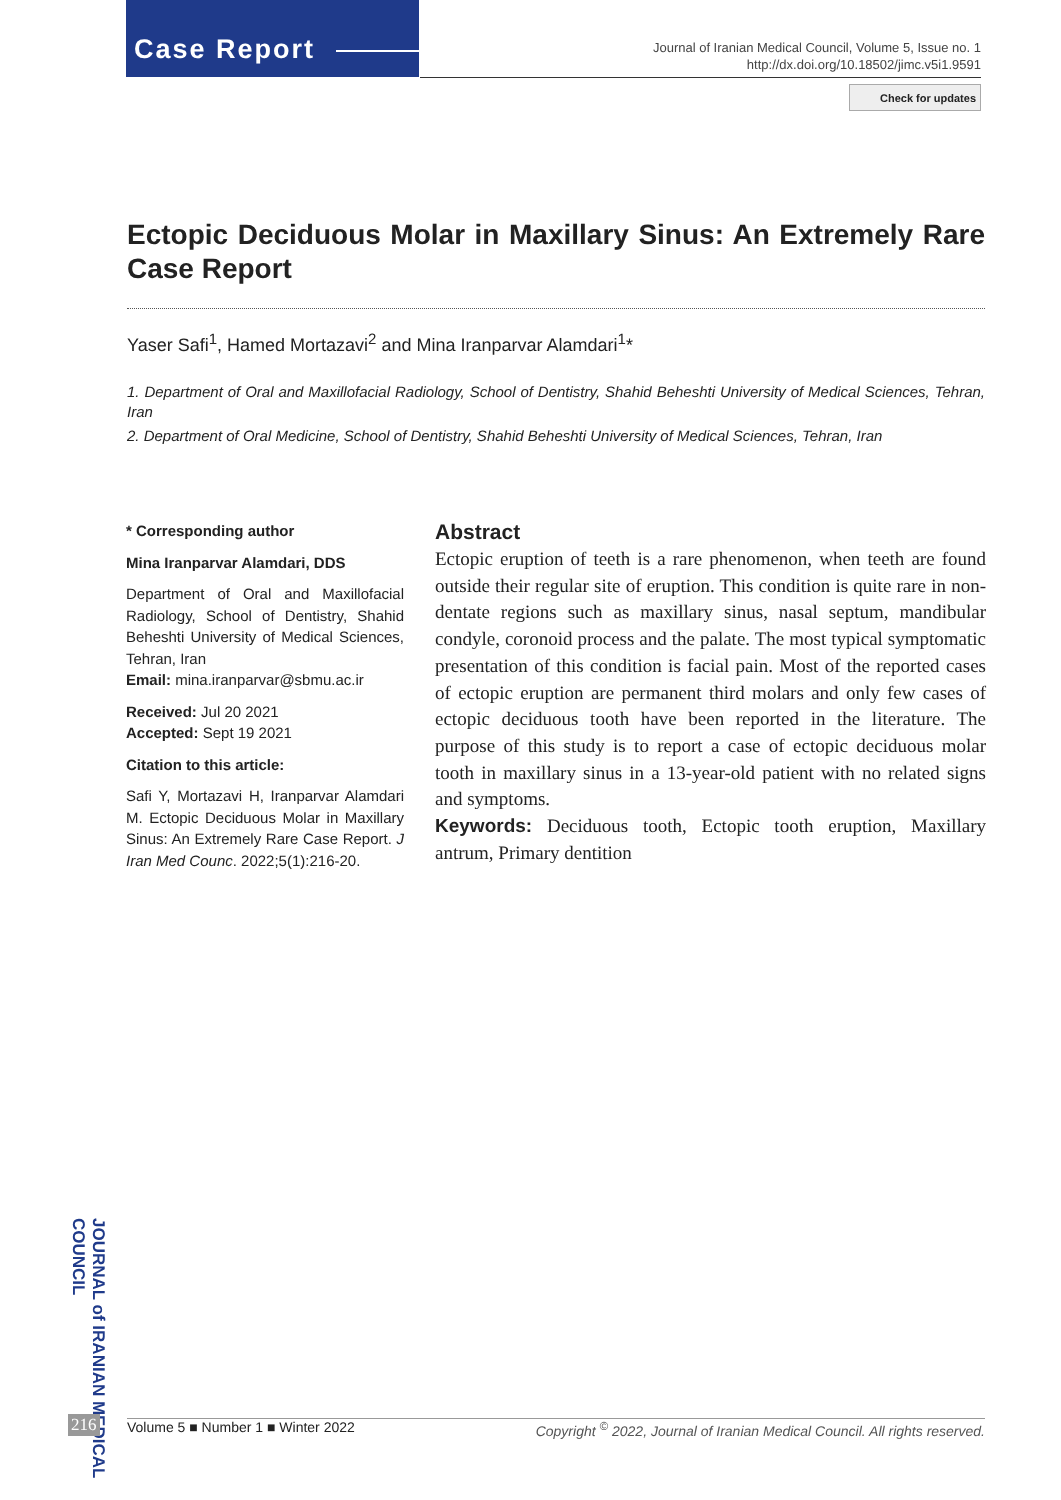Case Report
Journal of Iranian Medical Council, Volume 5, Issue no. 1
http://dx.doi.org/10.18502/jimc.v5i1.9591
Check for updates
Ectopic Deciduous Molar in Maxillary Sinus: An Extremely Rare Case Report
Yaser Safi<sup>1</sup>, Hamed Mortazavi<sup>2</sup> and Mina Iranparvar Alamdari<sup>1</sup>*
1. Department of Oral and Maxillofacial Radiology, School of Dentistry, Shahid Beheshti University of Medical Sciences, Tehran, Iran
2. Department of Oral Medicine, School of Dentistry, Shahid Beheshti University of Medical Sciences, Tehran, Iran
* Corresponding author
Mina Iranparvar Alamdari, DDS
Department of Oral and Maxillofacial Radiology, School of Dentistry, Shahid Beheshti University of Medical Sciences, Tehran, Iran
Email: mina.iranparvar@sbmu.ac.ir
Received: Jul 20 2021
Accepted: Sept 19 2021
Citation to this article:
Safi Y, Mortazavi H, Iranparvar Alamdari M. Ectopic Deciduous Molar in Maxillary Sinus: An Extremely Rare Case Report. J Iran Med Counc. 2022;5(1):216-20.
Abstract
Ectopic eruption of teeth is a rare phenomenon, when teeth are found outside their regular site of eruption. This condition is quite rare in non-dentate regions such as maxillary sinus, nasal septum, mandibular condyle, coronoid process and the palate. The most typical symptomatic presentation of this condition is facial pain. Most of the reported cases of ectopic eruption are permanent third molars and only few cases of ectopic deciduous tooth have been reported in the literature. The purpose of this study is to report a case of ectopic deciduous molar tooth in maxillary sinus in a 13-year-old patient with no related signs and symptoms.
Keywords: Deciduous tooth, Ectopic tooth eruption, Maxillary antrum, Primary dentition
JOURNAL of IRANIAN MEDICAL COUNCIL
216
Volume 5 ■ Number 1 ■ Winter 2022 Copyright <sup>©</sup> 2022, Journal of Iranian Medical Council. All rights reserved.